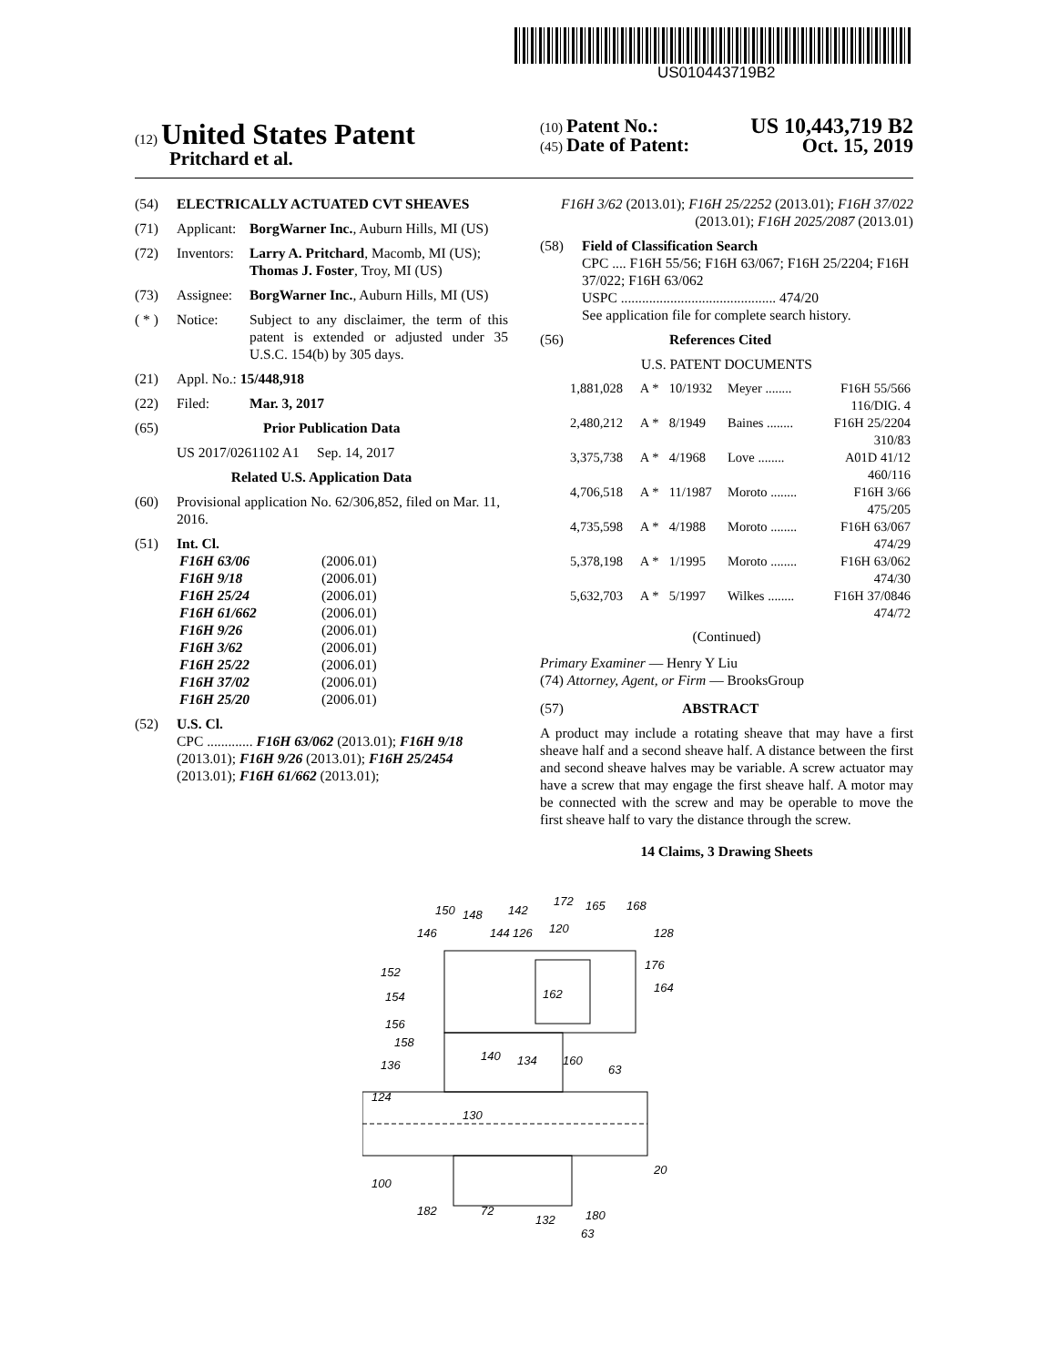US010443719B2
(12) United States Patent
Pritchard et al.
(10) Patent No.: US 10,443,719 B2
(45) Date of Patent: Oct. 15, 2019
(54) ELECTRICALLY ACTUATED CVT SHEAVES
(71) Applicant: BorgWarner Inc., Auburn Hills, MI (US)
(72) Inventors: Larry A. Pritchard, Macomb, MI (US); Thomas J. Foster, Troy, MI (US)
(73) Assignee: BorgWarner Inc., Auburn Hills, MI (US)
( * ) Notice: Subject to any disclaimer, the term of this patent is extended or adjusted under 35 U.S.C. 154(b) by 305 days.
(21) Appl. No.: 15/448,918
(22) Filed: Mar. 3, 2017
(65) Prior Publication Data
US 2017/0261102 A1 Sep. 14, 2017
Related U.S. Application Data
(60) Provisional application No. 62/306,852, filed on Mar. 11, 2016.
(51) Int. Cl.
| F16H 63/06 | (2006.01) |
| F16H 9/18 | (2006.01) |
| F16H 25/24 | (2006.01) |
| F16H 61/662 | (2006.01) |
| F16H 9/26 | (2006.01) |
| F16H 3/62 | (2006.01) |
| F16H 25/22 | (2006.01) |
| F16H 37/02 | (2006.01) |
| F16H 25/20 | (2006.01) |
(52) U.S. Cl.
CPC ............. F16H 63/062 (2013.01); F16H 9/18 (2013.01); F16H 9/26 (2013.01); F16H 25/2454 (2013.01); F16H 61/662 (2013.01);
F16H 3/62 (2013.01); F16H 25/2252 (2013.01); F16H 37/022 (2013.01); F16H 2025/2087 (2013.01)
(58) Field of Classification Search
CPC .... F16H 55/56; F16H 63/067; F16H 25/2204; F16H 37/022; F16H 63/062
USPC ............................................ 474/20
See application file for complete search history.
(56) References Cited
U.S. PATENT DOCUMENTS
| 1,881,028 | A * | 10/1932 | Meyer ........ | F16H 55/566 116/DIG. 4 |
| 2,480,212 | A * | 8/1949 | Baines ........ | F16H 25/2204 310/83 |
| 3,375,738 | A * | 4/1968 | Love ........ | A01D 41/12 460/116 |
| 4,706,518 | A * | 11/1987 | Moroto ........ | F16H 3/66 475/205 |
| 4,735,598 | A * | 4/1988 | Moroto ........ | F16H 63/067 474/29 |
| 5,378,198 | A * | 1/1995 | Moroto ........ | F16H 63/062 474/30 |
| 5,632,703 | A * | 5/1997 | Wilkes ........ | F16H 37/0846 474/72 |
(Continued)
Primary Examiner — Henry Y Liu
(74) Attorney, Agent, or Firm — BrooksGroup
(57) ABSTRACT
A product may include a rotating sheave that may have a first sheave half and a second sheave half. A distance between the first and second sheave halves may be variable. A screw actuator may have a screw that may engage the first sheave half. A motor may be connected with the screw and may be operable to move the first sheave half to vary the distance through the screw.
14 Claims, 3 Drawing Sheets
162
150
148
142
172
165
168
128
146
144
126
120
152
154
156
158
136
124
140
134
160
63
130
100
20
182
72
132
180
63
164
176